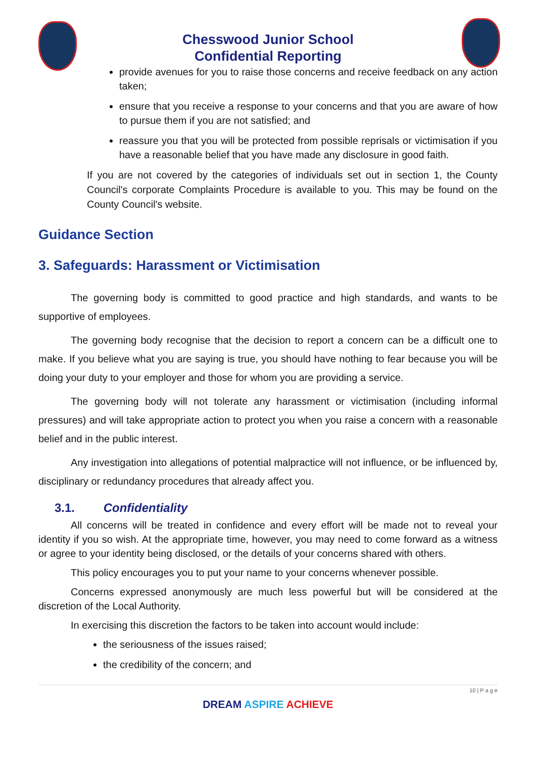Chesswood Junior School
Confidential Reporting
provide avenues for you to raise those concerns and receive feedback on any action taken;
ensure that you receive a response to your concerns and that you are aware of how to pursue them if you are not satisfied; and
reassure you that you will be protected from possible reprisals or victimisation if you have a reasonable belief that you have made any disclosure in good faith.
If you are not covered by the categories of individuals set out in section 1, the County Council's corporate Complaints Procedure is available to you. This may be found on the County Council's website.
Guidance Section
3. Safeguards: Harassment or Victimisation
The governing body is committed to good practice and high standards, and wants to be supportive of employees.
The governing body recognise that the decision to report a concern can be a difficult one to make. If you believe what you are saying is true, you should have nothing to fear because you will be doing your duty to your employer and those for whom you are providing a service.
The governing body will not tolerate any harassment or victimisation (including informal pressures) and will take appropriate action to protect you when you raise a concern with a reasonable belief and in the public interest.
Any investigation into allegations of potential malpractice will not influence, or be influenced by, disciplinary or redundancy procedures that already affect you.
3.1. Confidentiality
All concerns will be treated in confidence and every effort will be made not to reveal your identity if you so wish. At the appropriate time, however, you may need to come forward as a witness or agree to your identity being disclosed, or the details of your concerns shared with others.
This policy encourages you to put your name to your concerns whenever possible.
Concerns expressed anonymously are much less powerful but will be considered at the discretion of the Local Authority.
In exercising this discretion the factors to be taken into account would include:
the seriousness of the issues raised;
the credibility of the concern; and
10 | P a g e
DREAM ASPIRE ACHIEVE